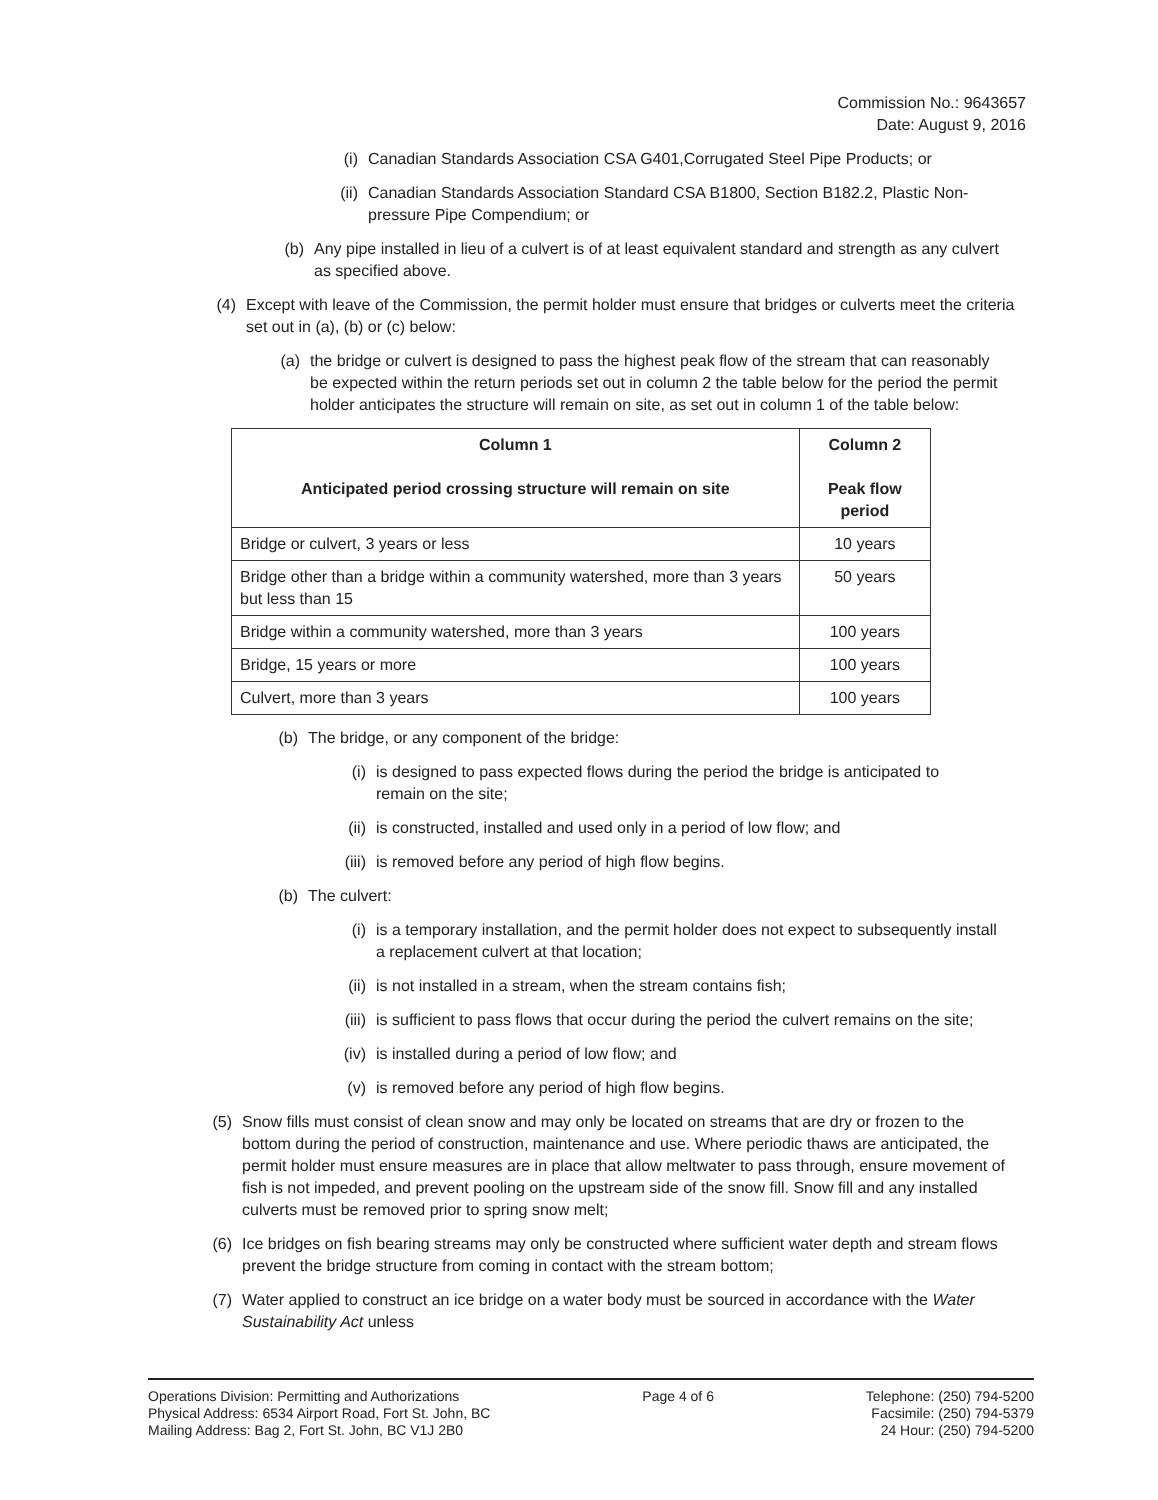Commission No.: 9643657
Date: August 9, 2016
(i) Canadian Standards Association CSA G401,Corrugated Steel Pipe Products; or
(ii) Canadian Standards Association Standard CSA B1800, Section B182.2, Plastic Non-pressure Pipe Compendium; or
(b) Any pipe installed in lieu of a culvert is of at least equivalent standard and strength as any culvert as specified above.
(4) Except with leave of the Commission, the permit holder must ensure that bridges or culverts meet the criteria set out in (a), (b) or (c) below:
(a) the bridge or culvert is designed to pass the highest peak flow of the stream that can reasonably be expected within the return periods set out in column 2 the table below for the period the permit holder anticipates the structure will remain on site, as set out in column 1 of the table below:
| Column 1 Anticipated period crossing structure will remain on site | Column 2 Peak flow period |
| --- | --- |
| Bridge or culvert, 3 years or less | 10 years |
| Bridge other than a bridge within a community watershed, more than 3 years but less than 15 | 50 years |
| Bridge within a community watershed, more than 3 years | 100 years |
| Bridge, 15 years or more | 100 years |
| Culvert, more than 3 years | 100 years |
(b) The bridge, or any component of the bridge:
(i) is designed to pass expected flows during the period the bridge is anticipated to remain on the site;
(ii) is constructed, installed and used only in a period of low flow; and
(iii) is removed before any period of high flow begins.
(b) The culvert:
(i) is a temporary installation, and the permit holder does not expect to subsequently install a replacement culvert at that location;
(ii) is not installed in a stream, when the stream contains fish;
(iii) is sufficient to pass flows that occur during the period the culvert remains on the site;
(iv) is installed during a period of low flow; and
(v) is removed before any period of high flow begins.
(5) Snow fills must consist of clean snow and may only be located on streams that are dry or frozen to the bottom during the period of construction, maintenance and use. Where periodic thaws are anticipated, the permit holder must ensure measures are in place that allow meltwater to pass through, ensure movement of fish is not impeded, and prevent pooling on the upstream side of the snow fill. Snow fill and any installed culverts must be removed prior to spring snow melt;
(6) Ice bridges on fish bearing streams may only be constructed where sufficient water depth and stream flows prevent the bridge structure from coming in contact with the stream bottom;
(7) Water applied to construct an ice bridge on a water body must be sourced in accordance with the Water Sustainability Act unless
Operations Division: Permitting and Authorizations
Physical Address: 6534 Airport Road, Fort St. John, BC
Mailing Address: Bag 2, Fort St. John, BC V1J 2B0
Page 4 of 6 Telephone: (250) 794-5200
Facsimile: (250) 794-5379
24 Hour: (250) 794-5200